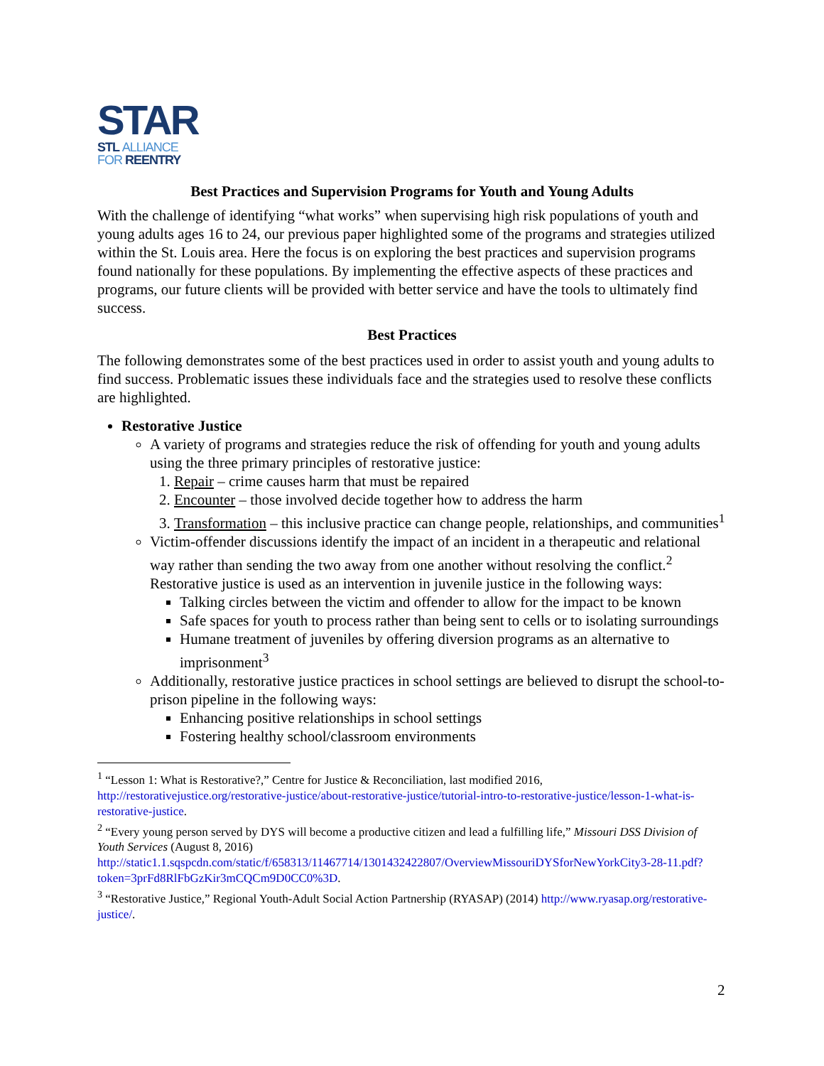STAR
STL ALLIANCE
FOR REENTRY
Best Practices and Supervision Programs for Youth and Young Adults
With the challenge of identifying “what works” when supervising high risk populations of youth and young adults ages 16 to 24, our previous paper highlighted some of the programs and strategies utilized within the St. Louis area. Here the focus is on exploring the best practices and supervision programs found nationally for these populations. By implementing the effective aspects of these practices and programs, our future clients will be provided with better service and have the tools to ultimately find success.
Best Practices
The following demonstrates some of the best practices used in order to assist youth and young adults to find success. Problematic issues these individuals face and the strategies used to resolve these conflicts are highlighted.
Restorative Justice
A variety of programs and strategies reduce the risk of offending for youth and young adults using the three primary principles of restorative justice:
1. Repair – crime causes harm that must be repaired
2. Encounter – those involved decide together how to address the harm
3. Transformation – this inclusive practice can change people, relationships, and communities<sup>1</sup>
Victim-offender discussions identify the impact of an incident in a therapeutic and relational way rather than sending the two away from one another without resolving the conflict.<sup>2</sup> Restorative justice is used as an intervention in juvenile justice in the following ways:
Talking circles between the victim and offender to allow for the impact to be known
Safe spaces for youth to process rather than being sent to cells or to isolating surroundings
Humane treatment of juveniles by offering diversion programs as an alternative to imprisonment<sup>3</sup>
Additionally, restorative justice practices in school settings are believed to disrupt the school-to-prison pipeline in the following ways:
Enhancing positive relationships in school settings
Fostering healthy school/classroom environments
<sup>1</sup> “Lesson 1: What is Restorative?,” Centre for Justice & Reconciliation, last modified 2016, http://restorativejustice.org/restorative-justice/about-restorative-justice/tutorial-intro-to-restorative-justice/lesson-1-what-is-restorative-justice.
<sup>2</sup> “Every young person served by DYS will become a productive citizen and lead a fulfilling life,” Missouri DSS Division of Youth Services (August 8, 2016) http://static1.1.sqspcdn.com/static/f/658313/11467714/1301432422807/OverviewMissouriDYSforNewYorkCity3-28-11.pdf?token=3prFd8RlFbGzKir3mCQCm9D0CC0%3D.
<sup>3</sup> “Restorative Justice,” Regional Youth-Adult Social Action Partnership (RYASAP) (2014) http://www.ryasap.org/restorative-justice/.
2